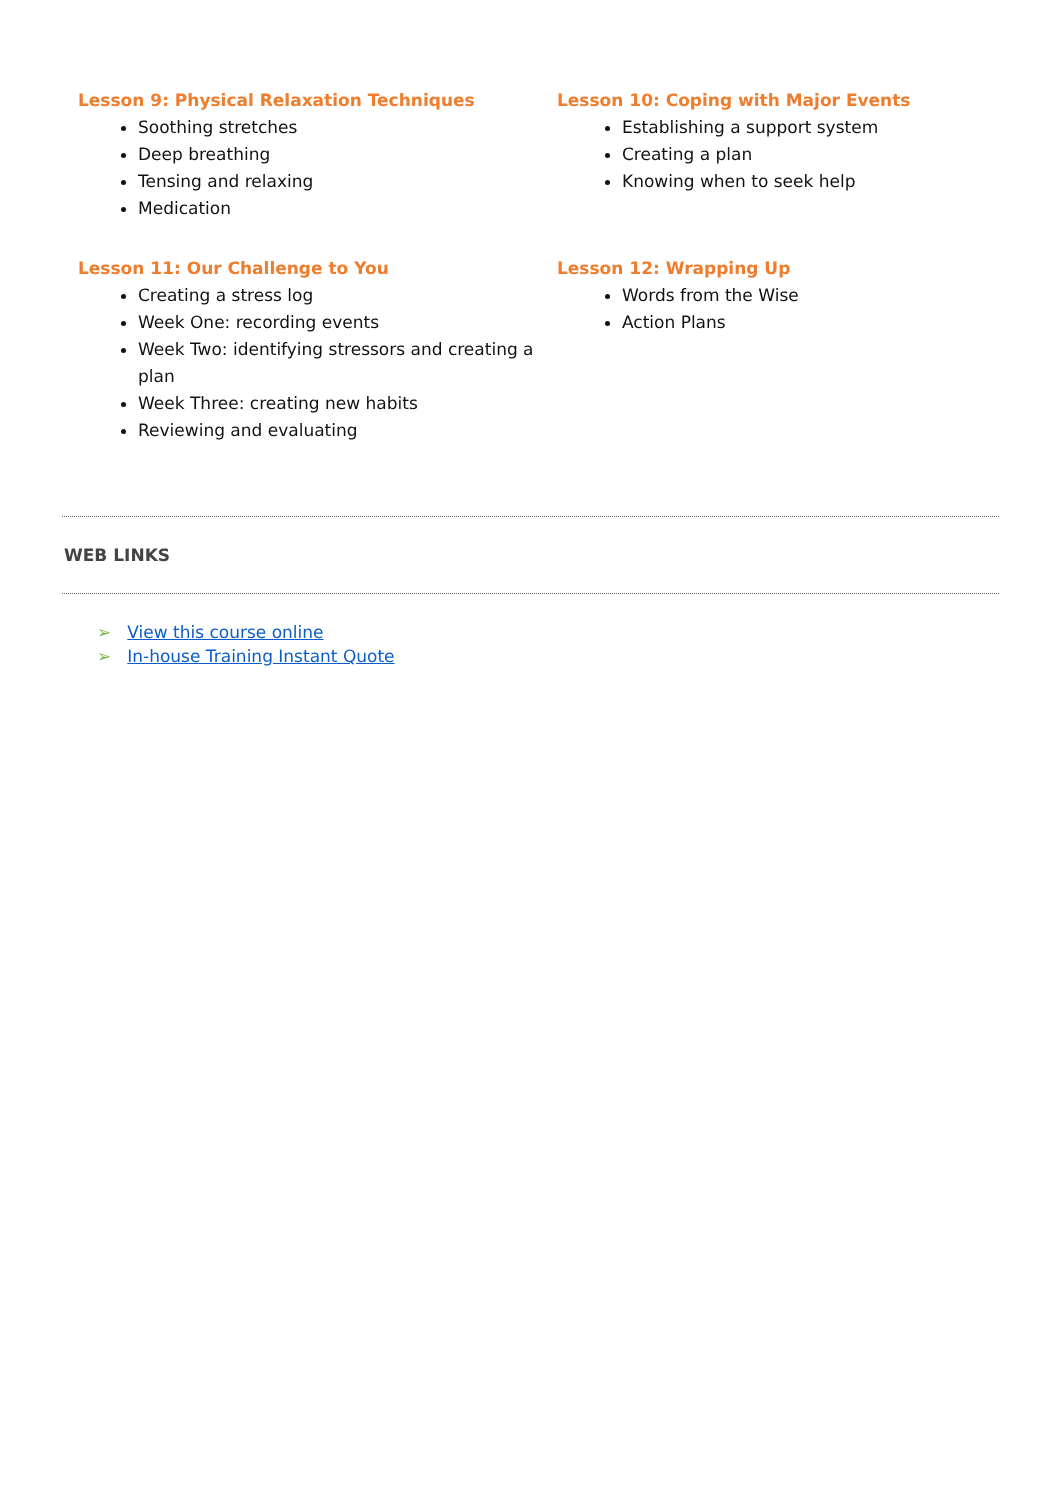Lesson 9: Physical Relaxation Techniques
Soothing stretches
Deep breathing
Tensing and relaxing
Medication
Lesson 10: Coping with Major Events
Establishing a support system
Creating a plan
Knowing when to seek help
Lesson 11: Our Challenge to You
Creating a stress log
Week One: recording events
Week Two: identifying stressors and creating a plan
Week Three: creating new habits
Reviewing and evaluating
Lesson 12: Wrapping Up
Words from the Wise
Action Plans
WEB LINKS
View this course online
In-house Training Instant Quote